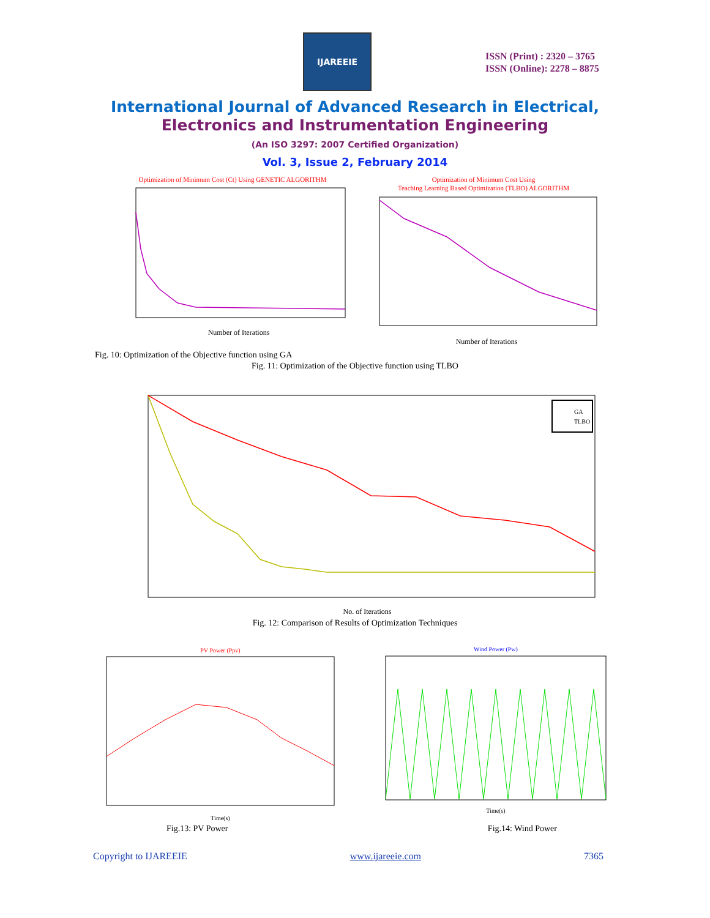IJAREEIE
ISSN (Print) : 2320 – 3765
ISSN (Online): 2278 – 8875
International Journal of Advanced Research in Electrical,
Electronics and Instrumentation Engineering
(An ISO 3297: 2007 Certified Organization)
Vol. 3, Issue 2, February 2014
Optimization of Minimum Cost (Ct) Using GENETIC ALGORITHM
Number of Iterations
Optimization of Minimum Cost Using
Teaching Learning Based Optimization (TLBO) ALGORITHM
Number of Iterations
Fig. 10: Optimization of the Objective function using GA
Fig. 11: Optimization of the Objective function using TLBO
GA
TLBO
No. of Iterations
Fig. 12: Comparison of Results of Optimization Techniques
PV Power (Ppv)
Time(s)
Wind Power (Pw)
Time(s)
Fig.13: PV Power Fig.14: Wind Power
Copyright to IJAREEIE www.ijareeie.com 7365